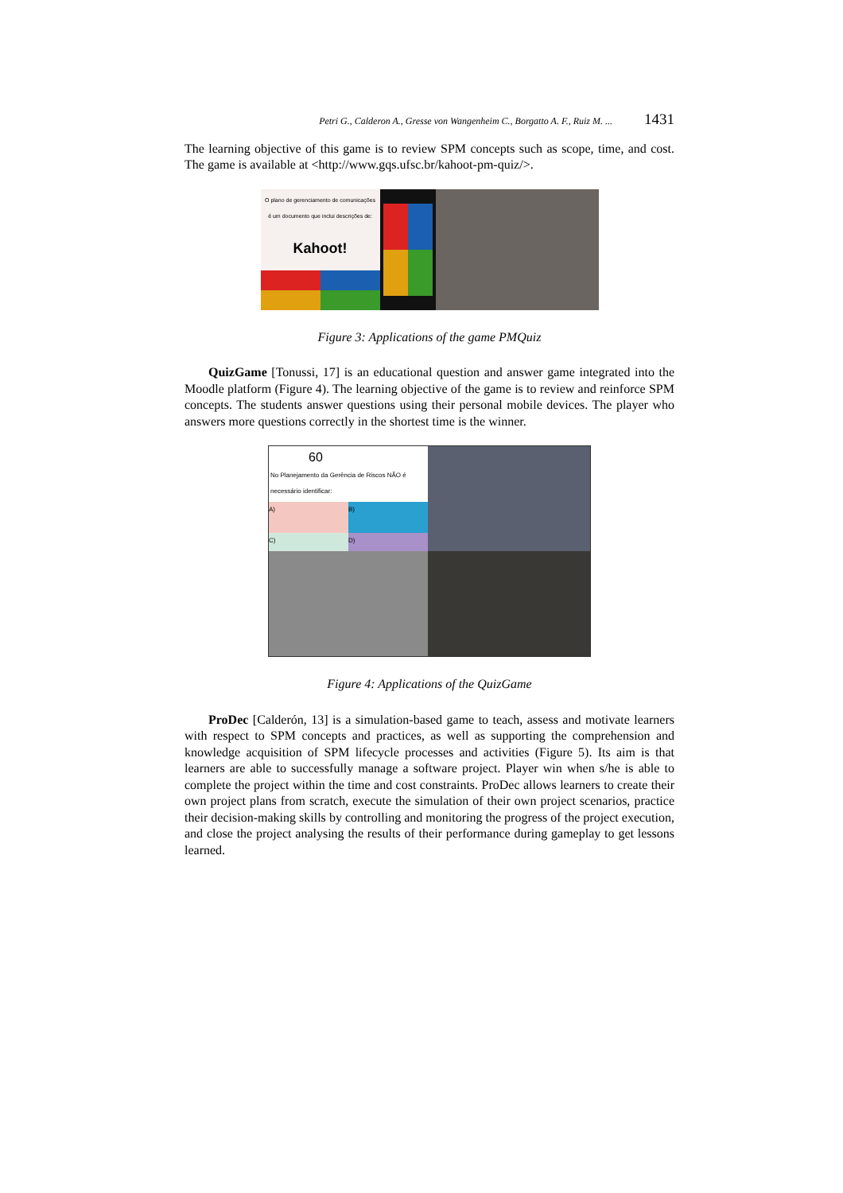Petri G., Calderon A., Gresse von Wangenheim C., Borgatto A. F., Ruiz M. ... 1431
The learning objective of this game is to review SPM concepts such as scope, time, and cost. The game is available at <http://www.gqs.ufsc.br/kahoot-pm-quiz/>.
O plano de gerenciamento de comunicações é um documento que inclui descrições de:
Kahoot!
Figure 3: Applications of the game PMQuiz
QuizGame [Tonussi, 17] is an educational question and answer game integrated into the Moodle platform (Figure 4). The learning objective of the game is to review and reinforce SPM concepts. The students answer questions using their personal mobile devices. The player who answers more questions correctly in the shortest time is the winner.
60
No Planejamento da Gerência de Riscos NÃO é necessário identificar:
A)
B)
C)
D)
Figure 4: Applications of the QuizGame
ProDec [Calderón, 13] is a simulation-based game to teach, assess and motivate learners with respect to SPM concepts and practices, as well as supporting the comprehension and knowledge acquisition of SPM lifecycle processes and activities (Figure 5). Its aim is that learners are able to successfully manage a software project. Player win when s/he is able to complete the project within the time and cost constraints. ProDec allows learners to create their own project plans from scratch, execute the simulation of their own project scenarios, practice their decision-making skills by controlling and monitoring the progress of the project execution, and close the project analysing the results of their performance during gameplay to get lessons learned.